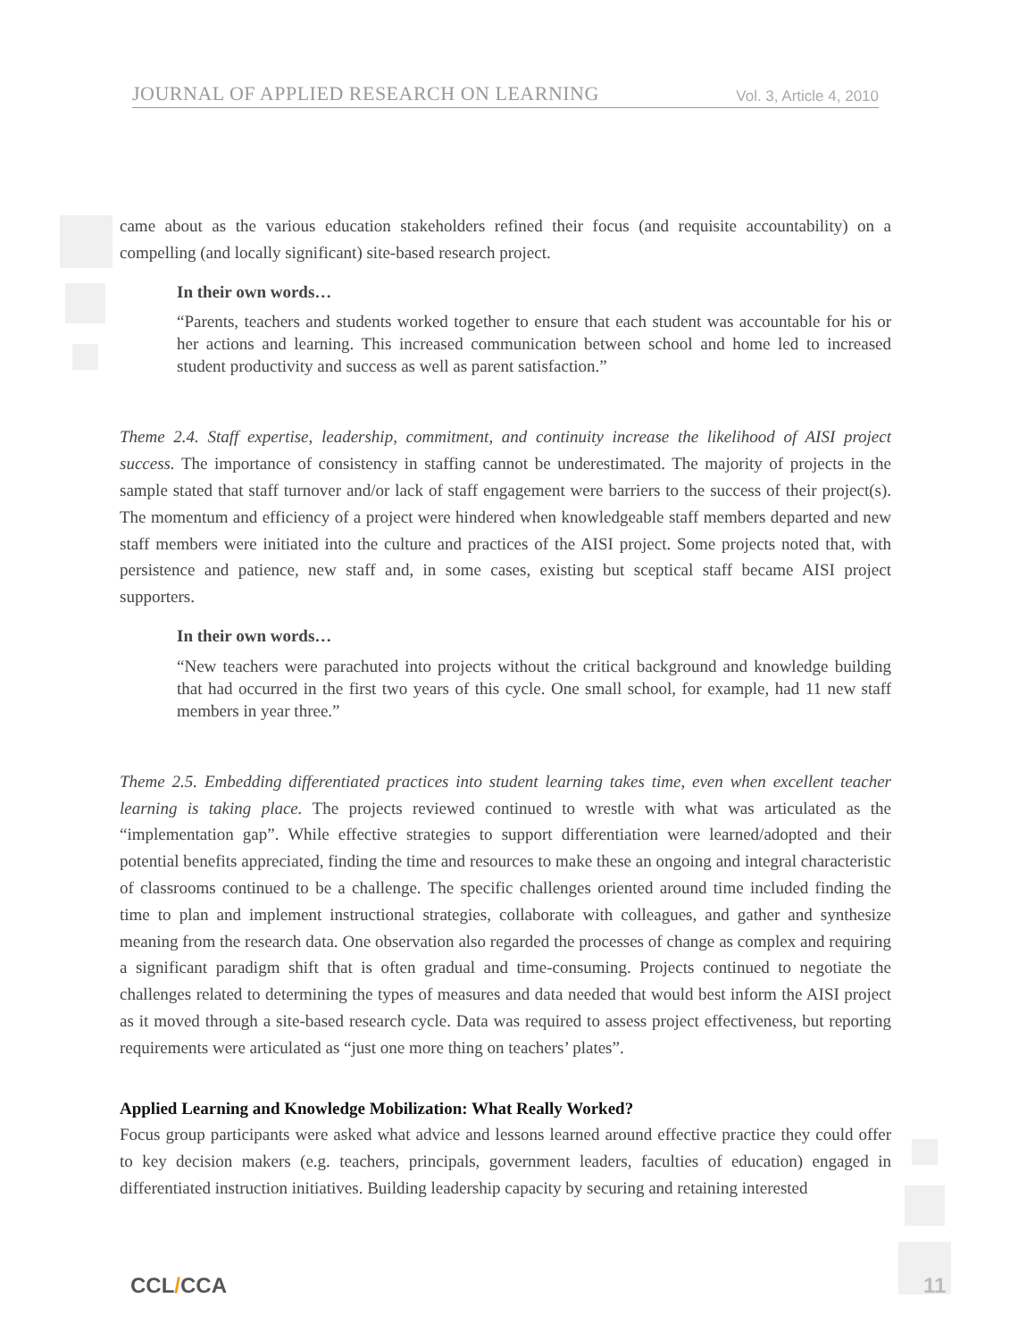JOURNAL OF APPLIED RESEARCH ON LEARNING Vol. 3, Article 4, 2010
came about as the various education stakeholders refined their focus (and requisite accountability) on a compelling (and locally significant) site-based research project.
In their own words…
“Parents, teachers and students worked together to ensure that each student was accountable for his or her actions and learning. This increased communication between school and home led to increased student productivity and success as well as parent satisfaction.”
Theme 2.4. Staff expertise, leadership, commitment, and continuity increase the likelihood of AISI project success. The importance of consistency in staffing cannot be underestimated. The majority of projects in the sample stated that staff turnover and/or lack of staff engagement were barriers to the success of their project(s). The momentum and efficiency of a project were hindered when knowledgeable staff members departed and new staff members were initiated into the culture and practices of the AISI project. Some projects noted that, with persistence and patience, new staff and, in some cases, existing but sceptical staff became AISI project supporters.
In their own words…
“New teachers were parachuted into projects without the critical background and knowledge building that had occurred in the first two years of this cycle. One small school, for example, had 11 new staff members in year three.”
Theme 2.5. Embedding differentiated practices into student learning takes time, even when excellent teacher learning is taking place. The projects reviewed continued to wrestle with what was articulated as the “implementation gap”. While effective strategies to support differentiation were learned/adopted and their potential benefits appreciated, finding the time and resources to make these an ongoing and integral characteristic of classrooms continued to be a challenge. The specific challenges oriented around time included finding the time to plan and implement instructional strategies, collaborate with colleagues, and gather and synthesize meaning from the research data. One observation also regarded the processes of change as complex and requiring a significant paradigm shift that is often gradual and time-consuming. Projects continued to negotiate the challenges related to determining the types of measures and data needed that would best inform the AISI project as it moved through a site-based research cycle. Data was required to assess project effectiveness, but reporting requirements were articulated as “just one more thing on teachers’ plates”.
Applied Learning and Knowledge Mobilization: What Really Worked?
Focus group participants were asked what advice and lessons learned around effective practice they could offer to key decision makers (e.g. teachers, principals, government leaders, faculties of education) engaged in differentiated instruction initiatives. Building leadership capacity by securing and retaining interested
CCL/CCA 11